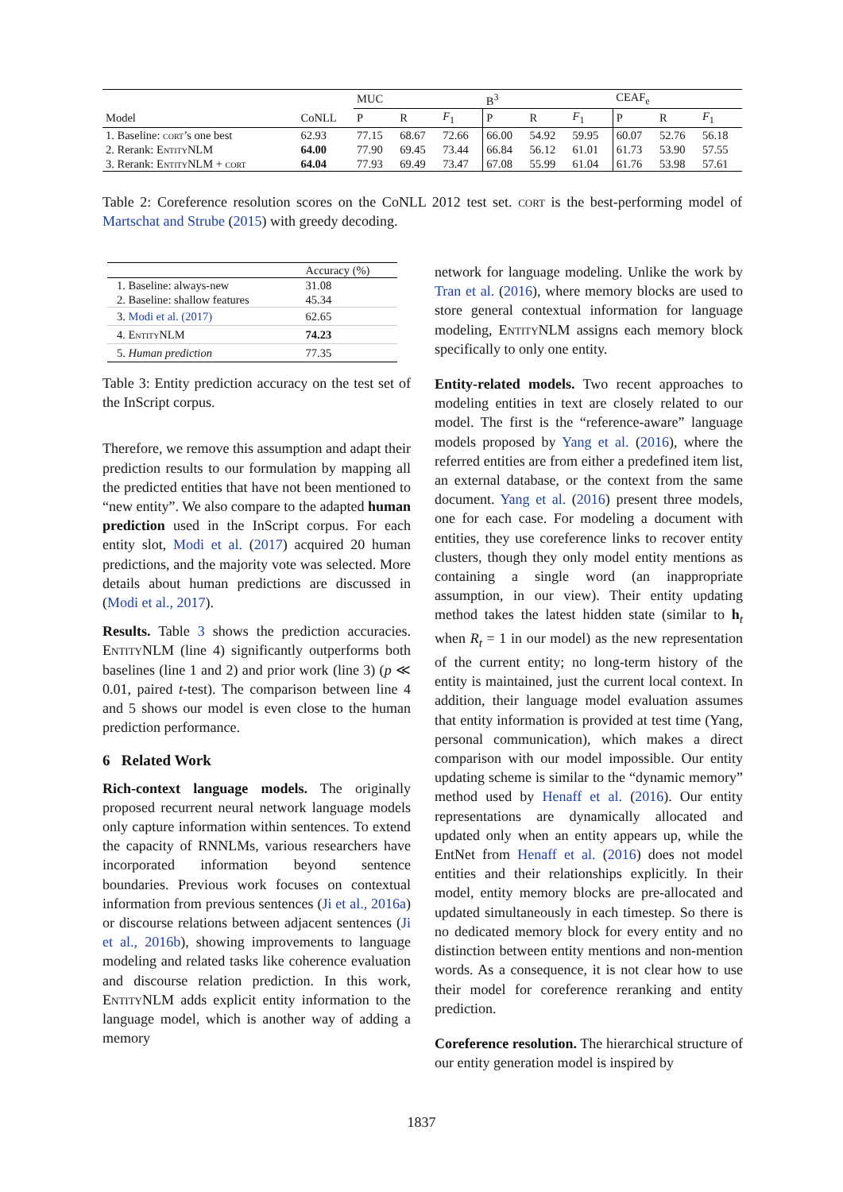| | | MUC | | | B<sup>3</sup> | | | CEAF<sub>e</sub> | | |
| --- | --- | --- | --- | --- | --- | --- | --- | --- | --- | --- |
| Model | CoNLL | P | R | F<sub>1</sub> | P | R | F<sub>1</sub> | P | R | F<sub>1</sub> |
| 1. Baseline: cort ’s one best | 62.93 | 77.15 | 68.67 | 72.66 | 66.00 | 54.92 | 59.95 | 60.07 | 52.76 | 56.18 |
| 2. Rerank: EntityNLM | 64.00 | 77.90 | 69.45 | 73.44 | 66.84 | 56.12 | 61.01 | 61.73 | 53.90 | 57.55 |
| 3. Rerank: EntityNLM + cort | 64.04 | 77.93 | 69.49 | 73.47 | 67.08 | 55.99 | 61.04 | 61.76 | 53.98 | 57.61 |
Table 2: Coreference resolution scores on the CoNLL 2012 test set. cort is the best-performing model of Martschat and Strube (2015) with greedy decoding.
| | Accuracy (%) |
| --- | --- |
| 1. Baseline: always-new | 31.08 |
| 2. Baseline: shallow features | 45.34 |
| 3. Modi et al. (2017) | 62.65 |
| 4. EntityNLM | 74.23 |
| 5. Human prediction | 77.35 |
Table 3: Entity prediction accuracy on the test set of the InScript corpus.
Therefore, we remove this assumption and adapt their prediction results to our formulation by mapping all the predicted entities that have not been mentioned to “new entity”. We also compare to the adapted human prediction used in the InScript corpus. For each entity slot, Modi et al. (2017) acquired 20 human predictions, and the majority vote was selected. More details about human predictions are discussed in (Modi et al., 2017).
Results. Table 3 shows the prediction accuracies. EntityNLM (line 4) significantly outperforms both baselines (line 1 and 2) and prior work (line 3) (p ≪ 0.01, paired t-test). The comparison between line 4 and 5 shows our model is even close to the human prediction performance.
6 Related Work
Rich-context language models. The originally proposed recurrent neural network language models only capture information within sentences. To extend the capacity of RNNLMs, various researchers have incorporated information beyond sentence boundaries. Previous work focuses on contextual information from previous sentences (Ji et al., 2016a) or discourse relations between adjacent sentences (Ji et al., 2016b), showing improvements to language modeling and related tasks like coherence evaluation and discourse relation prediction. In this work, EntityNLM adds explicit entity information to the language model, which is another way of adding a memory
network for language modeling. Unlike the work by Tran et al. (2016), where memory blocks are used to store general contextual information for language modeling, EntityNLM assigns each memory block specifically to only one entity.
Entity-related models. Two recent approaches to modeling entities in text are closely related to our model. The first is the “reference-aware” language models proposed by Yang et al. (2016), where the referred entities are from either a predefined item list, an external database, or the context from the same document. Yang et al. (2016) present three models, one for each case. For modeling a document with entities, they use coreference links to recover entity clusters, though they only model entity mentions as containing a single word (an inappropriate assumption, in our view). Their entity updating method takes the latest hidden state (similar to h<sub>t</sub> when R<sub>t</sub> = 1 in our model) as the new representation of the current entity; no long-term history of the entity is maintained, just the current local context. In addition, their language model evaluation assumes that entity information is provided at test time (Yang, personal communication), which makes a direct comparison with our model impossible. Our entity updating scheme is similar to the “dynamic memory” method used by Henaff et al. (2016). Our entity representations are dynamically allocated and updated only when an entity appears up, while the EntNet from Henaff et al. (2016) does not model entities and their relationships explicitly. In their model, entity memory blocks are pre-allocated and updated simultaneously in each timestep. So there is no dedicated memory block for every entity and no distinction between entity mentions and non-mention words. As a consequence, it is not clear how to use their model for coreference reranking and entity prediction.
Coreference resolution. The hierarchical structure of our entity generation model is inspired by
1837